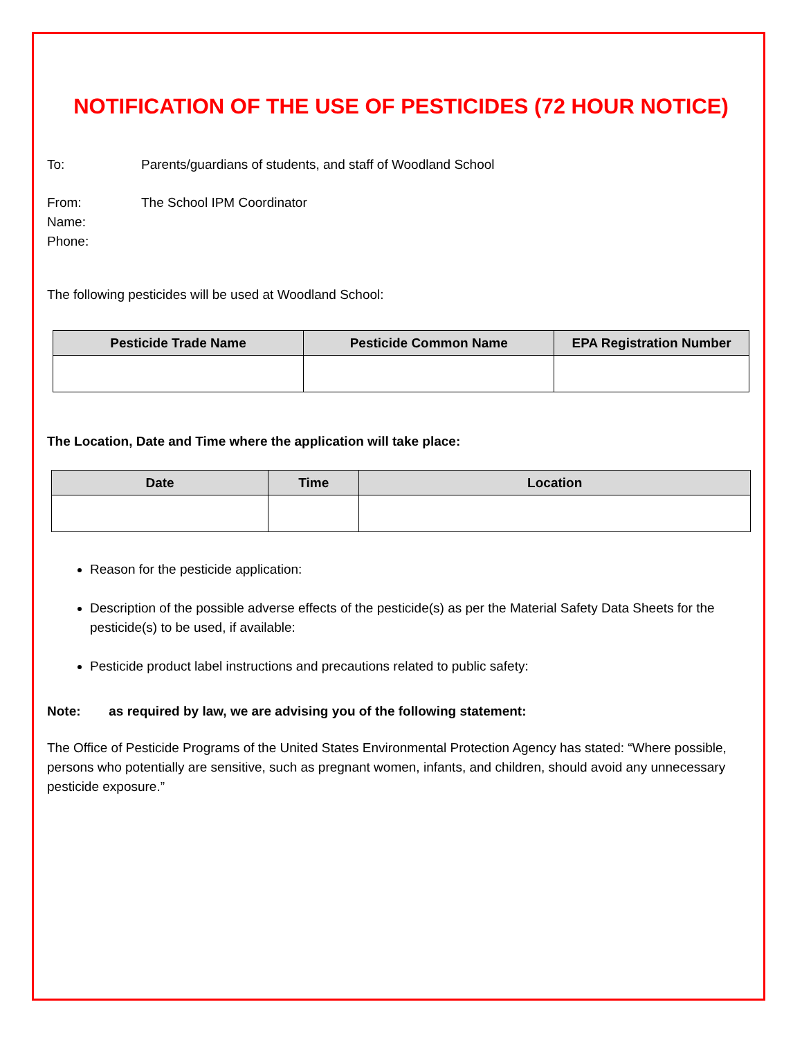NOTIFICATION OF THE USE OF PESTICIDES (72 HOUR NOTICE)
To: Parents/guardians of students, and staff of Woodland School
From: The School IPM Coordinator
Name:
Phone:
The following pesticides will be used at Woodland School:
| Pesticide Trade Name | Pesticide Common Name | EPA Registration Number |
| --- | --- | --- |
The Location, Date and Time where the application will take place:
| Date | Time | Location |
| --- | --- | --- |
Reason for the pesticide application:
Description of the possible adverse effects of the pesticide(s) as per the Material Safety Data Sheets for the pesticide(s) to be used, if available:
Pesticide product label instructions and precautions related to public safety:
Note: as required by law, we are advising you of the following statement:
The Office of Pesticide Programs of the United States Environmental Protection Agency has stated: “Where possible, persons who potentially are sensitive, such as pregnant women, infants, and children, should avoid any unnecessary pesticide exposure.”